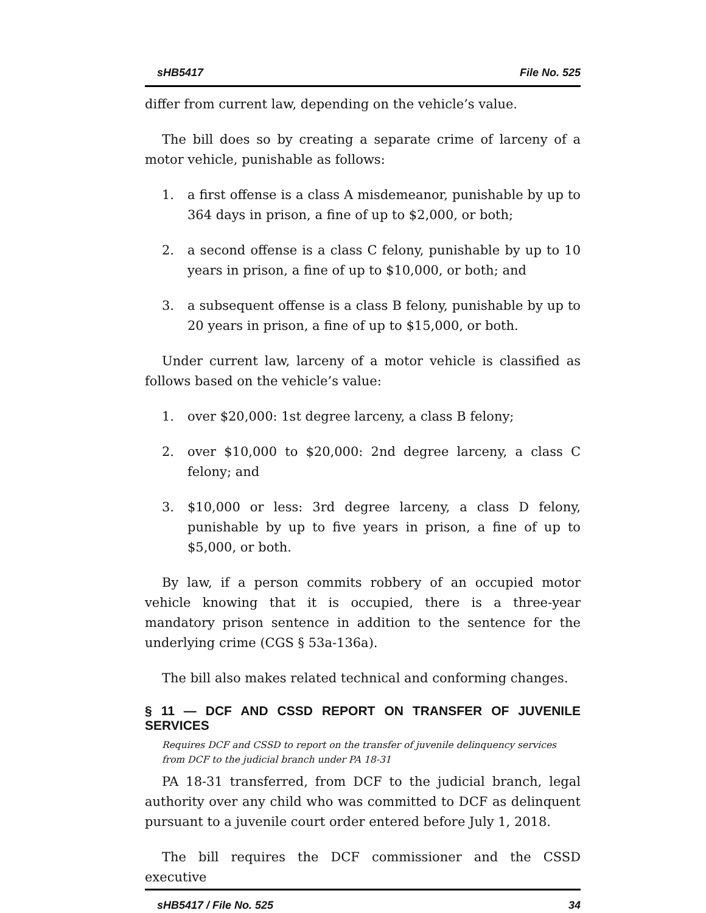sHB5417 File No. 525
differ from current law, depending on the vehicle’s value.
The bill does so by creating a separate crime of larceny of a motor vehicle, punishable as follows:
1. a first offense is a class A misdemeanor, punishable by up to 364 days in prison, a fine of up to $2,000, or both;
2. a second offense is a class C felony, punishable by up to 10 years in prison, a fine of up to $10,000, or both; and
3. a subsequent offense is a class B felony, punishable by up to 20 years in prison, a fine of up to $15,000, or both.
Under current law, larceny of a motor vehicle is classified as follows based on the vehicle’s value:
1. over $20,000: 1st degree larceny, a class B felony;
2. over $10,000 to $20,000: 2nd degree larceny, a class C felony; and
3. $10,000 or less: 3rd degree larceny, a class D felony, punishable by up to five years in prison, a fine of up to $5,000, or both.
By law, if a person commits robbery of an occupied motor vehicle knowing that it is occupied, there is a three-year mandatory prison sentence in addition to the sentence for the underlying crime (CGS § 53a-136a).
The bill also makes related technical and conforming changes.
§ 11 — DCF AND CSSD REPORT ON TRANSFER OF JUVENILE SERVICES
Requires DCF and CSSD to report on the transfer of juvenile delinquency services from DCF to the judicial branch under PA 18-31
PA 18-31 transferred, from DCF to the judicial branch, legal authority over any child who was committed to DCF as delinquent pursuant to a juvenile court order entered before July 1, 2018.
The bill requires the DCF commissioner and the CSSD executive
sHB5417 / File No. 525 34